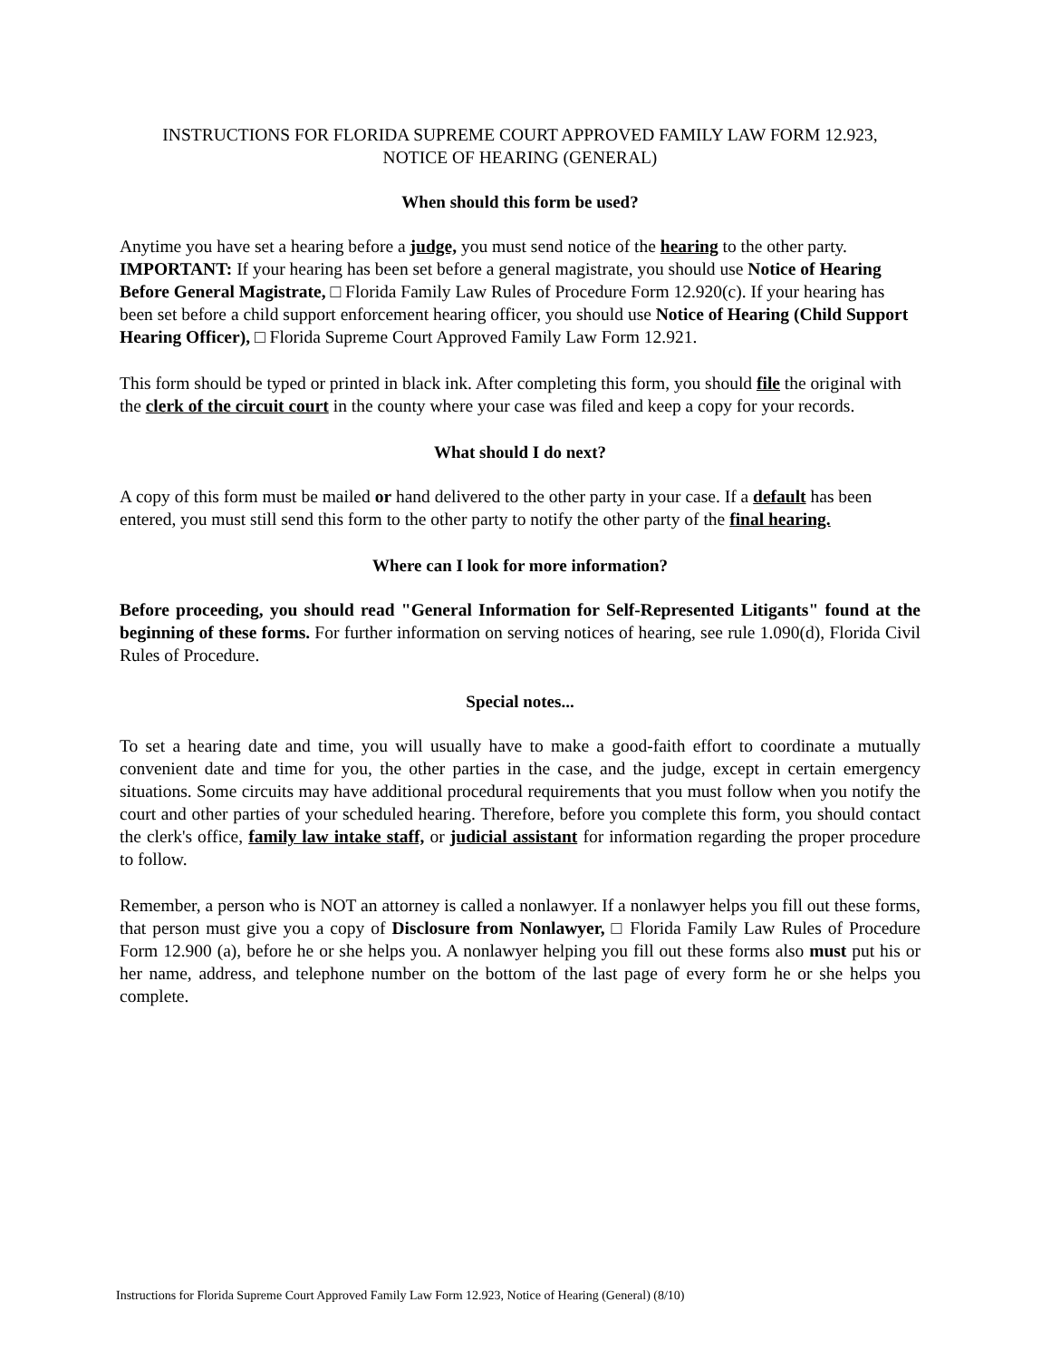INSTRUCTIONS FOR FLORIDA SUPREME COURT APPROVED FAMILY LAW FORM 12.923,
NOTICE OF HEARING (GENERAL)
When should this form be used?
Anytime you have set a hearing before a judge, you must send notice of the hearing to the other party. IMPORTANT: If your hearing has been set before a general magistrate, you should use Notice of Hearing Before General Magistrate, □ Florida Family Law Rules of Procedure Form 12.920(c). If your hearing has been set before a child support enforcement hearing officer, you should use Notice of Hearing (Child Support Hearing Officer), □ Florida Supreme Court Approved Family Law Form 12.921.
This form should be typed or printed in black ink. After completing this form, you should file the original with the clerk of the circuit court in the county where your case was filed and keep a copy for your records.
What should I do next?
A copy of this form must be mailed or hand delivered to the other party in your case. If a default has been entered, you must still send this form to the other party to notify the other party of the final hearing.
Where can I look for more information?
Before proceeding, you should read "General Information for Self-Represented Litigants" found at the beginning of these forms. For further information on serving notices of hearing, see rule 1.090(d), Florida Civil Rules of Procedure.
Special notes...
To set a hearing date and time, you will usually have to make a good-faith effort to coordinate a mutually convenient date and time for you, the other parties in the case, and the judge, except in certain emergency situations. Some circuits may have additional procedural requirements that you must follow when you notify the court and other parties of your scheduled hearing. Therefore, before you complete this form, you should contact the clerk's office, family law intake staff, or judicial assistant for information regarding the proper procedure to follow.
Remember, a person who is NOT an attorney is called a nonlawyer. If a nonlawyer helps you fill out these forms, that person must give you a copy of Disclosure from Nonlawyer, □ Florida Family Law Rules of Procedure Form 12.900 (a), before he or she helps you. A nonlawyer helping you fill out these forms also must put his or her name, address, and telephone number on the bottom of the last page of every form he or she helps you complete.
Instructions for Florida Supreme Court Approved Family Law Form 12.923, Notice of Hearing (General) (8/10)